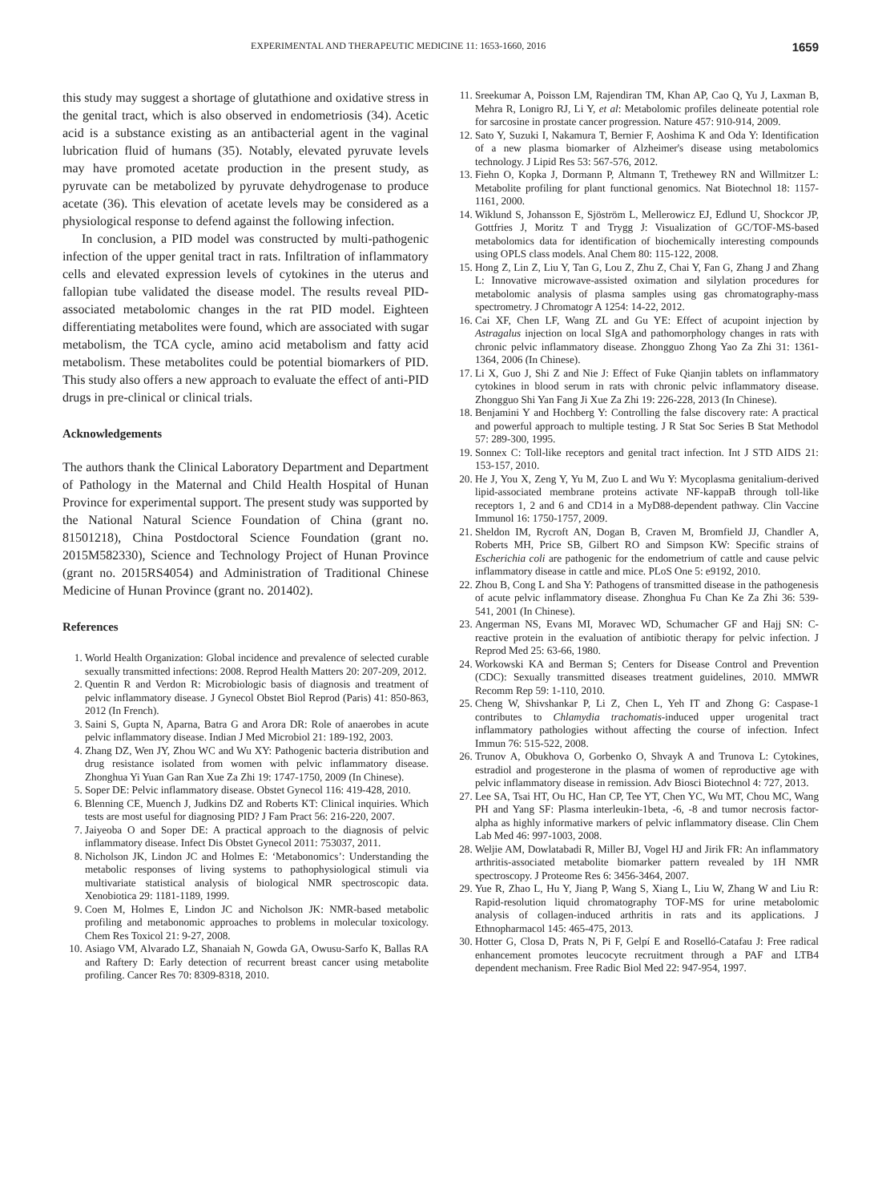EXPERIMENTAL AND THERAPEUTIC MEDICINE 11: 1653-1660, 2016 1659
this study may suggest a shortage of glutathione and oxidative stress in the genital tract, which is also observed in endometriosis (34). Acetic acid is a substance existing as an antibacterial agent in the vaginal lubrication fluid of humans (35). Notably, elevated pyruvate levels may have promoted acetate production in the present study, as pyruvate can be metabolized by pyruvate dehydrogenase to produce acetate (36). This elevation of acetate levels may be considered as a physiological response to defend against the following infection.
In conclusion, a PID model was constructed by multi-pathogenic infection of the upper genital tract in rats. Infiltration of inflammatory cells and elevated expression levels of cytokines in the uterus and fallopian tube validated the disease model. The results reveal PID-associated metabolomic changes in the rat PID model. Eighteen differentiating metabolites were found, which are associated with sugar metabolism, the TCA cycle, amino acid metabolism and fatty acid metabolism. These metabolites could be potential biomarkers of PID. This study also offers a new approach to evaluate the effect of anti-PID drugs in pre-clinical or clinical trials.
Acknowledgements
The authors thank the Clinical Laboratory Department and Department of Pathology in the Maternal and Child Health Hospital of Hunan Province for experimental support. The present study was supported by the National Natural Science Foundation of China (grant no. 81501218), China Postdoctoral Science Foundation (grant no. 2015M582330), Science and Technology Project of Hunan Province (grant no. 2015RS4054) and Administration of Traditional Chinese Medicine of Hunan Province (grant no. 201402).
References
1. World Health Organization: Global incidence and prevalence of selected curable sexually transmitted infections: 2008. Reprod Health Matters 20: 207-209, 2012.
2. Quentin R and Verdon R: Microbiologic basis of diagnosis and treatment of pelvic inflammatory disease. J Gynecol Obstet Biol Reprod (Paris) 41: 850-863, 2012 (In French).
3. Saini S, Gupta N, Aparna, Batra G and Arora DR: Role of anaerobes in acute pelvic inflammatory disease. Indian J Med Microbiol 21: 189-192, 2003.
4. Zhang DZ, Wen JY, Zhou WC and Wu XY: Pathogenic bacteria distribution and drug resistance isolated from women with pelvic inflammatory disease. Zhonghua Yi Yuan Gan Ran Xue Za Zhi 19: 1747-1750, 2009 (In Chinese).
5. Soper DE: Pelvic inflammatory disease. Obstet Gynecol 116: 419-428, 2010.
6. Blenning CE, Muench J, Judkins DZ and Roberts KT: Clinical inquiries. Which tests are most useful for diagnosing PID? J Fam Pract 56: 216-220, 2007.
7. Jaiyeoba O and Soper DE: A practical approach to the diagnosis of pelvic inflammatory disease. Infect Dis Obstet Gynecol 2011: 753037, 2011.
8. Nicholson JK, Lindon JC and Holmes E: ‘Metabonomics’: Understanding the metabolic responses of living systems to pathophysiological stimuli via multivariate statistical analysis of biological NMR spectroscopic data. Xenobiotica 29: 1181-1189, 1999.
9. Coen M, Holmes E, Lindon JC and Nicholson JK: NMR-based metabolic profiling and metabonomic approaches to problems in molecular toxicology. Chem Res Toxicol 21: 9-27, 2008.
10. Asiago VM, Alvarado LZ, Shanaiah N, Gowda GA, Owusu-Sarfo K, Ballas RA and Raftery D: Early detection of recurrent breast cancer using metabolite profiling. Cancer Res 70: 8309-8318, 2010.
11. Sreekumar A, Poisson LM, Rajendiran TM, Khan AP, Cao Q, Yu J, Laxman B, Mehra R, Lonigro RJ, Li Y, et al: Metabolomic profiles delineate potential role for sarcosine in prostate cancer progression. Nature 457: 910-914, 2009.
12. Sato Y, Suzuki I, Nakamura T, Bernier F, Aoshima K and Oda Y: Identification of a new plasma biomarker of Alzheimer's disease using metabolomics technology. J Lipid Res 53: 567-576, 2012.
13. Fiehn O, Kopka J, Dormann P, Altmann T, Trethewey RN and Willmitzer L: Metabolite profiling for plant functional genomics. Nat Biotechnol 18: 1157-1161, 2000.
14. Wiklund S, Johansson E, Sjöström L, Mellerowicz EJ, Edlund U, Shockcor JP, Gottfries J, Moritz T and Trygg J: Visualization of GC/TOF-MS-based metabolomics data for identification of biochemically interesting compounds using OPLS class models. Anal Chem 80: 115-122, 2008.
15. Hong Z, Lin Z, Liu Y, Tan G, Lou Z, Zhu Z, Chai Y, Fan G, Zhang J and Zhang L: Innovative microwave-assisted oximation and silylation procedures for metabolomic analysis of plasma samples using gas chromatography-mass spectrometry. J Chromatogr A 1254: 14-22, 2012.
16. Cai XF, Chen LF, Wang ZL and Gu YE: Effect of acupoint injection by Astragalus injection on local SIgA and pathomorphology changes in rats with chronic pelvic inflammatory disease. Zhongguo Zhong Yao Za Zhi 31: 1361-1364, 2006 (In Chinese).
17. Li X, Guo J, Shi Z and Nie J: Effect of Fuke Qianjin tablets on inflammatory cytokines in blood serum in rats with chronic pelvic inflammatory disease. Zhongguo Shi Yan Fang Ji Xue Za Zhi 19: 226-228, 2013 (In Chinese).
18. Benjamini Y and Hochberg Y: Controlling the false discovery rate: A practical and powerful approach to multiple testing. J R Stat Soc Series B Stat Methodol 57: 289-300, 1995.
19. Sonnex C: Toll-like receptors and genital tract infection. Int J STD AIDS 21: 153-157, 2010.
20. He J, You X, Zeng Y, Yu M, Zuo L and Wu Y: Mycoplasma genitalium-derived lipid-associated membrane proteins activate NF-kappaB through toll-like receptors 1, 2 and 6 and CD14 in a MyD88-dependent pathway. Clin Vaccine Immunol 16: 1750-1757, 2009.
21. Sheldon IM, Rycroft AN, Dogan B, Craven M, Bromfield JJ, Chandler A, Roberts MH, Price SB, Gilbert RO and Simpson KW: Specific strains of Escherichia coli are pathogenic for the endometrium of cattle and cause pelvic inflammatory disease in cattle and mice. PLoS One 5: e9192, 2010.
22. Zhou B, Cong L and Sha Y: Pathogens of transmitted disease in the pathogenesis of acute pelvic inflammatory disease. Zhonghua Fu Chan Ke Za Zhi 36: 539-541, 2001 (In Chinese).
23. Angerman NS, Evans MI, Moravec WD, Schumacher GF and Hajj SN: C-reactive protein in the evaluation of antibiotic therapy for pelvic infection. J Reprod Med 25: 63-66, 1980.
24. Workowski KA and Berman S; Centers for Disease Control and Prevention (CDC): Sexually transmitted diseases treatment guidelines, 2010. MMWR Recomm Rep 59: 1-110, 2010.
25. Cheng W, Shivshankar P, Li Z, Chen L, Yeh IT and Zhong G: Caspase-1 contributes to Chlamydia trachomatis-induced upper urogenital tract inflammatory pathologies without affecting the course of infection. Infect Immun 76: 515-522, 2008.
26. Trunov A, Obukhova O, Gorbenko O, Shvayk A and Trunova L: Cytokines, estradiol and progesterone in the plasma of women of reproductive age with pelvic inflammatory disease in remission. Adv Biosci Biotechnol 4: 727, 2013.
27. Lee SA, Tsai HT, Ou HC, Han CP, Tee YT, Chen YC, Wu MT, Chou MC, Wang PH and Yang SF: Plasma interleukin-1beta, -6, -8 and tumor necrosis factor-alpha as highly informative markers of pelvic inflammatory disease. Clin Chem Lab Med 46: 997-1003, 2008.
28. Weljie AM, Dowlatabadi R, Miller BJ, Vogel HJ and Jirik FR: An inflammatory arthritis-associated metabolite biomarker pattern revealed by 1H NMR spectroscopy. J Proteome Res 6: 3456-3464, 2007.
29. Yue R, Zhao L, Hu Y, Jiang P, Wang S, Xiang L, Liu W, Zhang W and Liu R: Rapid-resolution liquid chromatography TOF-MS for urine metabolomic analysis of collagen-induced arthritis in rats and its applications. J Ethnopharmacol 145: 465-475, 2013.
30. Hotter G, Closa D, Prats N, Pi F, Gelpí E and Roselló-Catafau J: Free radical enhancement promotes leucocyte recruitment through a PAF and LTB4 dependent mechanism. Free Radic Biol Med 22: 947-954, 1997.